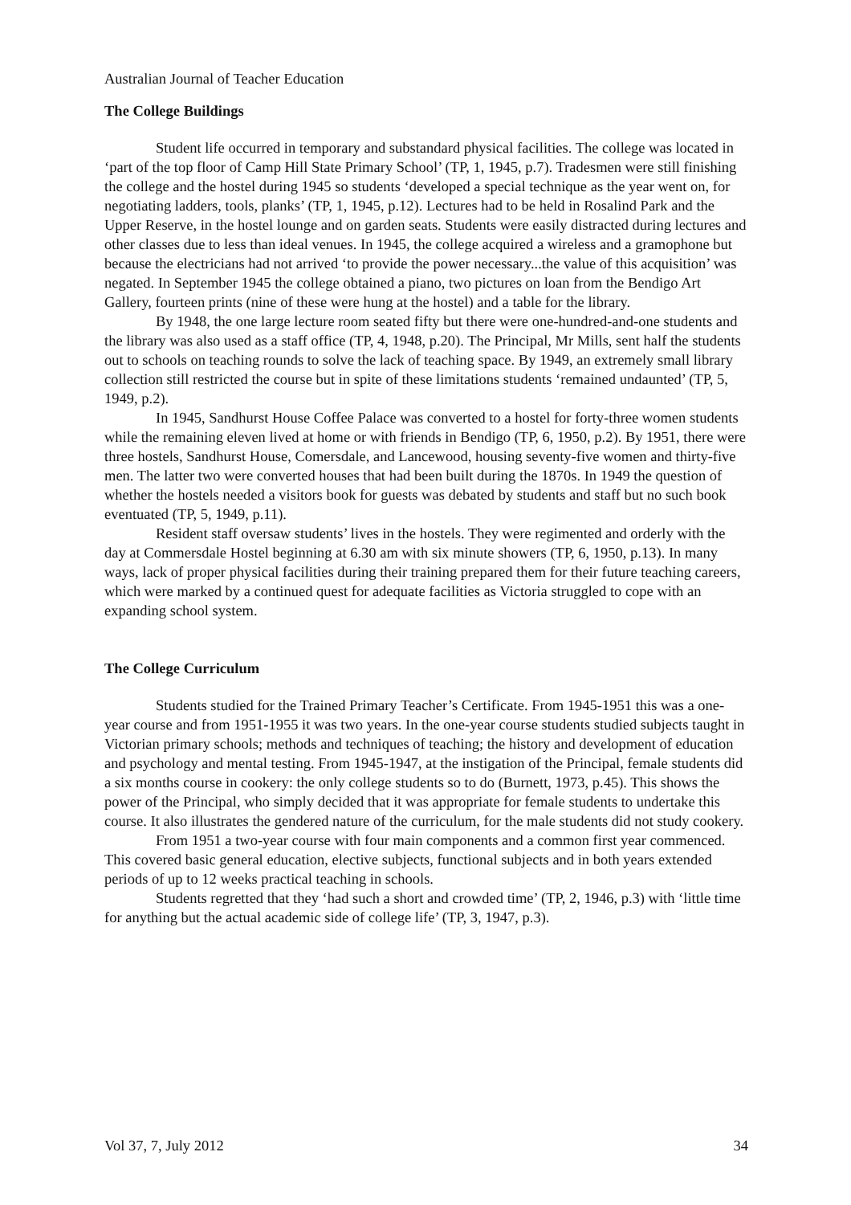Australian Journal of Teacher Education
The College Buildings
Student life occurred in temporary and substandard physical facilities. The college was located in ‘part of the top floor of Camp Hill State Primary School’ (TP, 1, 1945, p.7). Tradesmen were still finishing the college and the hostel during 1945 so students ‘developed a special technique as the year went on, for negotiating ladders, tools, planks’ (TP, 1, 1945, p.12). Lectures had to be held in Rosalind Park and the Upper Reserve, in the hostel lounge and on garden seats. Students were easily distracted during lectures and other classes due to less than ideal venues. In 1945, the college acquired a wireless and a gramophone but because the electricians had not arrived ‘to provide the power necessary...the value of this acquisition’ was negated. In September 1945 the college obtained a piano, two pictures on loan from the Bendigo Art Gallery, fourteen prints (nine of these were hung at the hostel) and a table for the library.
By 1948, the one large lecture room seated fifty but there were one-hundred-and-one students and the library was also used as a staff office (TP, 4, 1948, p.20). The Principal, Mr Mills, sent half the students out to schools on teaching rounds to solve the lack of teaching space. By 1949, an extremely small library collection still restricted the course but in spite of these limitations students ‘remained undaunted’ (TP, 5, 1949, p.2).
In 1945, Sandhurst House Coffee Palace was converted to a hostel for forty-three women students while the remaining eleven lived at home or with friends in Bendigo (TP, 6, 1950, p.2). By 1951, there were three hostels, Sandhurst House, Comersdale, and Lancewood, housing seventy-five women and thirty-five men. The latter two were converted houses that had been built during the 1870s. In 1949 the question of whether the hostels needed a visitors book for guests was debated by students and staff but no such book eventuated (TP, 5, 1949, p.11).
Resident staff oversaw students’ lives in the hostels. They were regimented and orderly with the day at Commersdale Hostel beginning at 6.30 am with six minute showers (TP, 6, 1950, p.13). In many ways, lack of proper physical facilities during their training prepared them for their future teaching careers, which were marked by a continued quest for adequate facilities as Victoria struggled to cope with an expanding school system.
The College Curriculum
Students studied for the Trained Primary Teacher’s Certificate. From 1945-1951 this was a one-year course and from 1951-1955 it was two years. In the one-year course students studied subjects taught in Victorian primary schools; methods and techniques of teaching; the history and development of education and psychology and mental testing. From 1945-1947, at the instigation of the Principal, female students did a six months course in cookery: the only college students so to do (Burnett, 1973, p.45). This shows the power of the Principal, who simply decided that it was appropriate for female students to undertake this course. It also illustrates the gendered nature of the curriculum, for the male students did not study cookery.
From 1951 a two-year course with four main components and a common first year commenced. This covered basic general education, elective subjects, functional subjects and in both years extended periods of up to 12 weeks practical teaching in schools.
Students regretted that they ‘had such a short and crowded time’ (TP, 2, 1946, p.3) with ‘little time for anything but the actual academic side of college life’ (TP, 3, 1947, p.3).
Vol 37, 7, July 2012 34